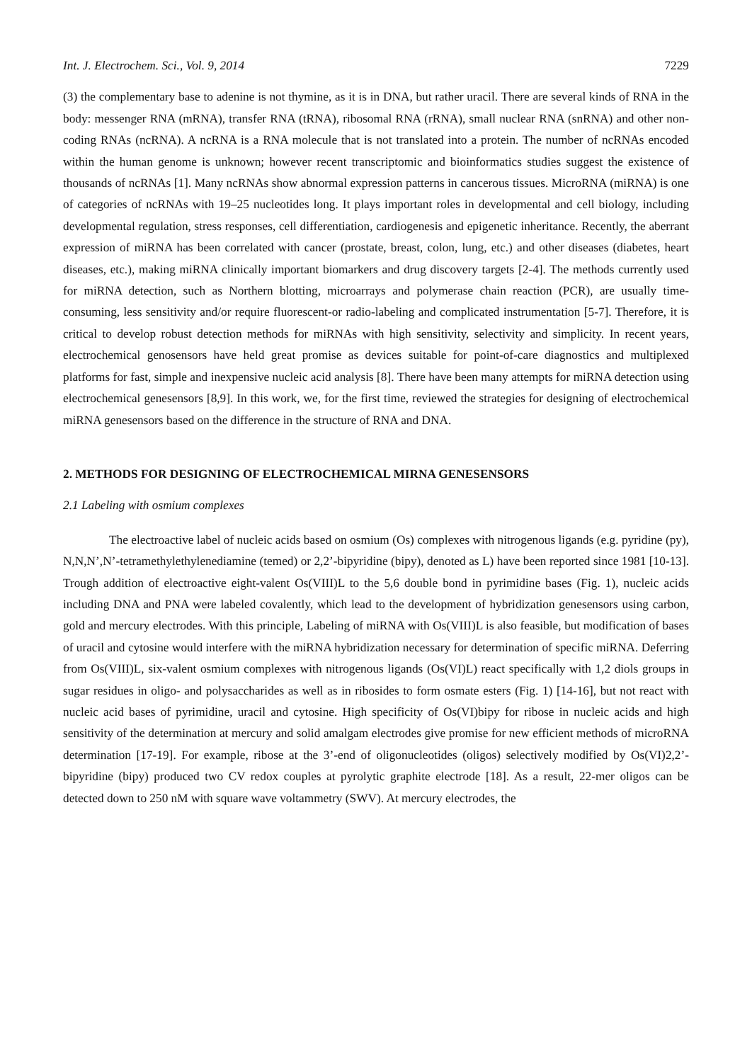Int. J. Electrochem. Sci., Vol. 9, 2014 7229
(3) the complementary base to adenine is not thymine, as it is in DNA, but rather uracil. There are several kinds of RNA in the body: messenger RNA (mRNA), transfer RNA (tRNA), ribosomal RNA (rRNA), small nuclear RNA (snRNA) and other non-coding RNAs (ncRNA). A ncRNA is a RNA molecule that is not translated into a protein. The number of ncRNAs encoded within the human genome is unknown; however recent transcriptomic and bioinformatics studies suggest the existence of thousands of ncRNAs [1]. Many ncRNAs show abnormal expression patterns in cancerous tissues. MicroRNA (miRNA) is one of categories of ncRNAs with 19–25 nucleotides long. It plays important roles in developmental and cell biology, including developmental regulation, stress responses, cell differentiation, cardiogenesis and epigenetic inheritance. Recently, the aberrant expression of miRNA has been correlated with cancer (prostate, breast, colon, lung, etc.) and other diseases (diabetes, heart diseases, etc.), making miRNA clinically important biomarkers and drug discovery targets [2-4]. The methods currently used for miRNA detection, such as Northern blotting, microarrays and polymerase chain reaction (PCR), are usually time-consuming, less sensitivity and/or require fluorescent-or radio-labeling and complicated instrumentation [5-7]. Therefore, it is critical to develop robust detection methods for miRNAs with high sensitivity, selectivity and simplicity. In recent years, electrochemical genosensors have held great promise as devices suitable for point-of-care diagnostics and multiplexed platforms for fast, simple and inexpensive nucleic acid analysis [8]. There have been many attempts for miRNA detection using electrochemical genesensors [8,9]. In this work, we, for the first time, reviewed the strategies for designing of electrochemical miRNA genesensors based on the difference in the structure of RNA and DNA.
2. METHODS FOR DESIGNING OF ELECTROCHEMICAL MIRNA GENESENSORS
2.1 Labeling with osmium complexes
The electroactive label of nucleic acids based on osmium (Os) complexes with nitrogenous ligands (e.g. pyridine (py), N,N,N’,N’-tetramethylethylenediamine (temed) or 2,2’-bipyridine (bipy), denoted as L) have been reported since 1981 [10-13]. Trough addition of electroactive eight-valent Os(VIII)L to the 5,6 double bond in pyrimidine bases (Fig. 1), nucleic acids including DNA and PNA were labeled covalently, which lead to the development of hybridization genesensors using carbon, gold and mercury electrodes. With this principle, Labeling of miRNA with Os(VIII)L is also feasible, but modification of bases of uracil and cytosine would interfere with the miRNA hybridization necessary for determination of specific miRNA. Deferring from Os(VIII)L, six-valent osmium complexes with nitrogenous ligands (Os(VI)L) react specifically with 1,2 diols groups in sugar residues in oligo- and polysaccharides as well as in ribosides to form osmate esters (Fig. 1) [14-16], but not react with nucleic acid bases of pyrimidine, uracil and cytosine. High specificity of Os(VI)bipy for ribose in nucleic acids and high sensitivity of the determination at mercury and solid amalgam electrodes give promise for new efficient methods of microRNA determination [17-19]. For example, ribose at the 3’-end of oligonucleotides (oligos) selectively modified by Os(VI)2,2’-bipyridine (bipy) produced two CV redox couples at pyrolytic graphite electrode [18]. As a result, 22-mer oligos can be detected down to 250 nM with square wave voltammetry (SWV). At mercury electrodes, the